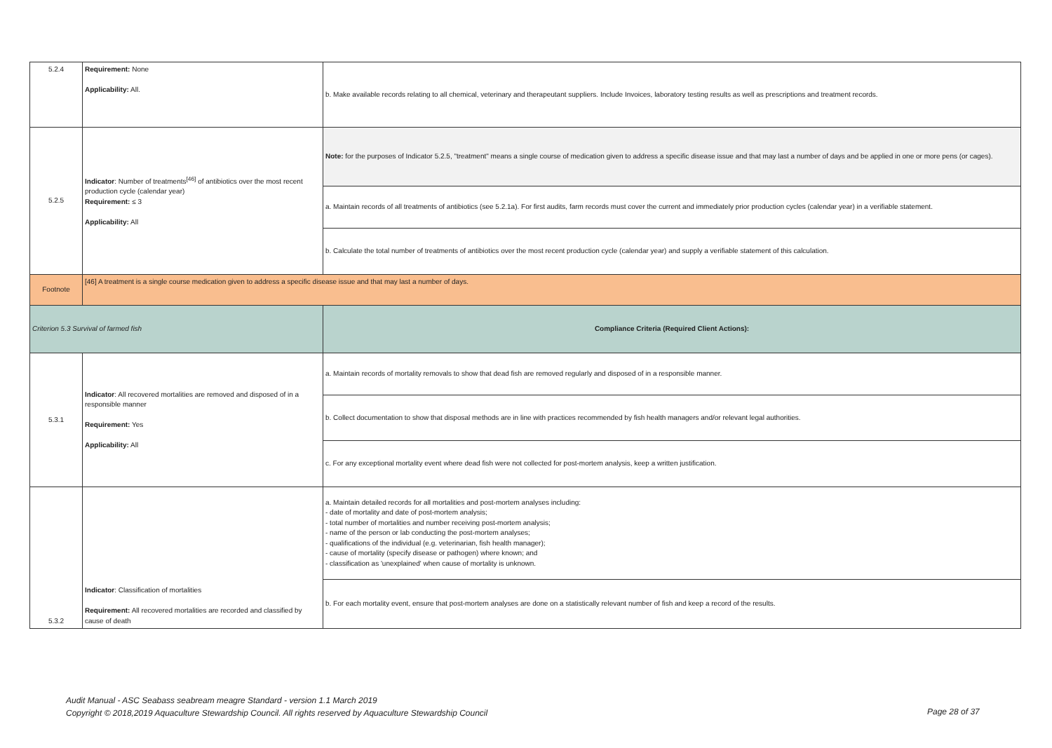| 5.2.4 | Requirement: None Applicability: All. | b. Make available records relating to all chemical, veterinary and therapeutant suppliers. Include Invoices, laboratory testing results as well as prescriptions and treatment records. |
| 5.2.5 | Indicator : Number of treatments<sup>[46]</sup> of antibiotics over the most recent production cycle (calendar year) Requirement: ≤ 3 Applicability: All | Note: for the purposes of Indicator 5.2.5, "treatment" means a single course of medication given to address a specific disease issue and that may last a number of days and be applied in one or more pens (or cages). |
| | | a. Maintain records of all treatments of antibiotics (see 5.2.1a). For first audits, farm records must cover the current and immediately prior production cycles (calendar year) in a verifiable statement. |
| | | b. Calculate the total number of treatments of antibiotics over the most recent production cycle (calendar year) and supply a verifiable statement of this calculation. |
| Footnote | [46] A treatment is a single course medication given to address a specific disease issue and that may last a number of days. | |
| Criterion 5.3 Survival of farmed fish | | Compliance Criteria (Required Client Actions): |
| 5.3.1 | Indicator : All recovered mortalities are removed and disposed of in a responsible manner Requirement: Yes Applicability: All | a. Maintain records of mortality removals to show that dead fish are removed regularly and disposed of in a responsible manner. |
| | | b. Collect documentation to show that disposal methods are in line with practices recommended by fish health managers and/or relevant legal authorities. |
| | | c. For any exceptional mortality event where dead fish were not collected for post-mortem analysis, keep a written justification. |
| 5.3.2 | Indicator : Classification of mortalities Requirement: All recovered mortalities are recorded and classified by cause of death | a. Maintain detailed records for all mortalities and post-mortem analyses including: - date of mortality and date of post-mortem analysis; - total number of mortalities and number receiving post-mortem analysis; - name of the person or lab conducting the post-mortem analyses; - qualifications of the individual (e.g. veterinarian, fish health manager); - cause of mortality (specify disease or pathogen) where known; and - classification as 'unexplained' when cause of mortality is unknown. |
| | | b. For each mortality event, ensure that post-mortem analyses are done on a statistically relevant number of fish and keep a record of the results. |
Audit Manual - ASC Seabass seabream meagre Standard - version 1.1 March 2019
Copyright © 2018,2019 Aquaculture Stewardship Council. All rights reserved by Aquaculture Stewardship Council
Page 28 of 37